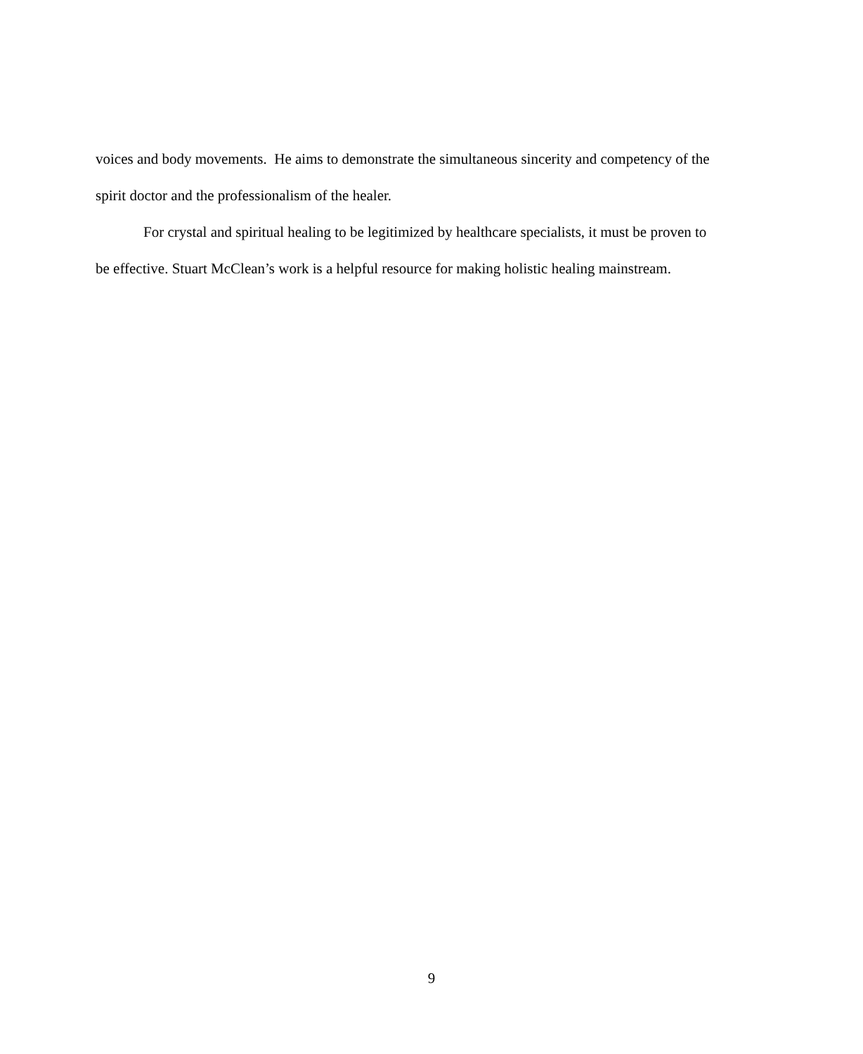voices and body movements. He aims to demonstrate the simultaneous sincerity and competency of the spirit doctor and the professionalism of the healer.
For crystal and spiritual healing to be legitimized by healthcare specialists, it must be proven to be effective. Stuart McClean’s work is a helpful resource for making holistic healing mainstream.
9